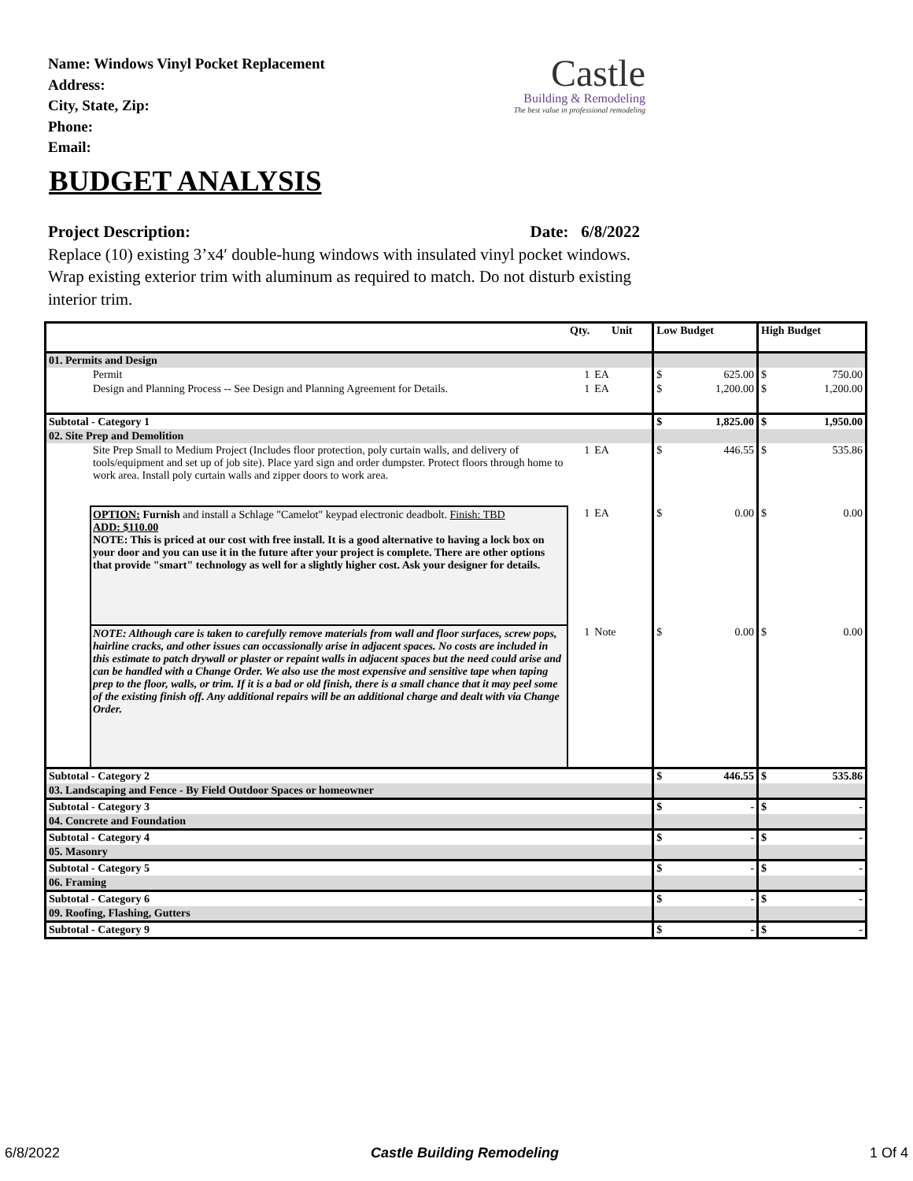Name: Windows Vinyl Pocket Replacement
Address:
City, State, Zip:
Phone:
Email:
Castle
Building & Remodeling
The best value in professional remodeling
BUDGET ANALYSIS
Project Description: Date: 6/8/2022
Replace (10) existing 3’x4′ double-hung windows with insulated vinyl pocket windows. Wrap existing exterior trim with aluminum as required to match. Do not disturb existing interior trim.
| | | Qty. | Unit | Low Budget | | High Budget | |
| --- | --- | --- | --- | --- | --- | --- | --- |
| 01. Permits and Design | | | | | | | |
| | Permit | 1 | EA | $ | 625.00 | $ | 750.00 |
| | Design and Planning Process -- See Design and Planning Agreement for Details. | 1 | EA | $ | 1,200.00 | $ | 1,200.00 |
| Subtotal - Category 1 | | | | $ | 1,825.00 | $ | 1,950.00 |
| 02. Site Prep and Demolition | | | | | | | |
| | Site Prep Small to Medium Project (Includes floor protection, poly curtain walls, and delivery of tools/equipment and set up of job site). Place yard sign and order dumpster. Protect floors through home to work area. Install poly curtain walls and zipper doors to work area. | 1 | EA | $ | 446.55 | $ | 535.86 |
| | OPTION: Furnish and install a Schlage "Camelot" keypad electronic deadbolt. Finish: TBD ADD: $110.00 NOTE: This is priced at our cost with free install. It is a good alternative to having a lock box on your door and you can use it in the future after your project is complete. There are other options that provide "smart" technology as well for a slightly higher cost. Ask your designer for details. | 1 | EA | $ | 0.00 | $ | 0.00 |
| | NOTE: Although care is taken to carefully remove materials from wall and floor surfaces, screw pops, hairline cracks, and other issues can occassionally arise in adjacent spaces. No costs are included in this estimate to patch drywall or plaster or repaint walls in adjacent spaces but the need could arise and can be handled with a Change Order. We also use the most expensive and sensitive tape when taping prep to the floor, walls, or trim. If it is a bad or old finish, there is a small chance that it may peel some of the existing finish off. Any additional repairs will be an additional charge and dealt with via Change Order. | 1 | Note | $ | 0.00 | $ | 0.00 |
| Subtotal - Category 2 | | | | $ | 446.55 | $ | 535.86 |
| 03. Landscaping and Fence - By Field Outdoor Spaces or homeowner | | | | | | | |
| Subtotal - Category 3 | | | | $ | - | $ | - |
| 04. Concrete and Foundation | | | | | | | |
| Subtotal - Category 4 | | | | $ | - | $ | - |
| 05. Masonry | | | | | | | |
| Subtotal - Category 5 | | | | $ | - | $ | - |
| 06. Framing | | | | | | | |
| Subtotal - Category 6 | | | | $ | - | $ | - |
| 09. Roofing, Flashing, Gutters | | | | | | | |
| Subtotal - Category 9 | | | | $ | - | $ | - |
6/8/2022 Castle Building Remodeling 1 Of 4